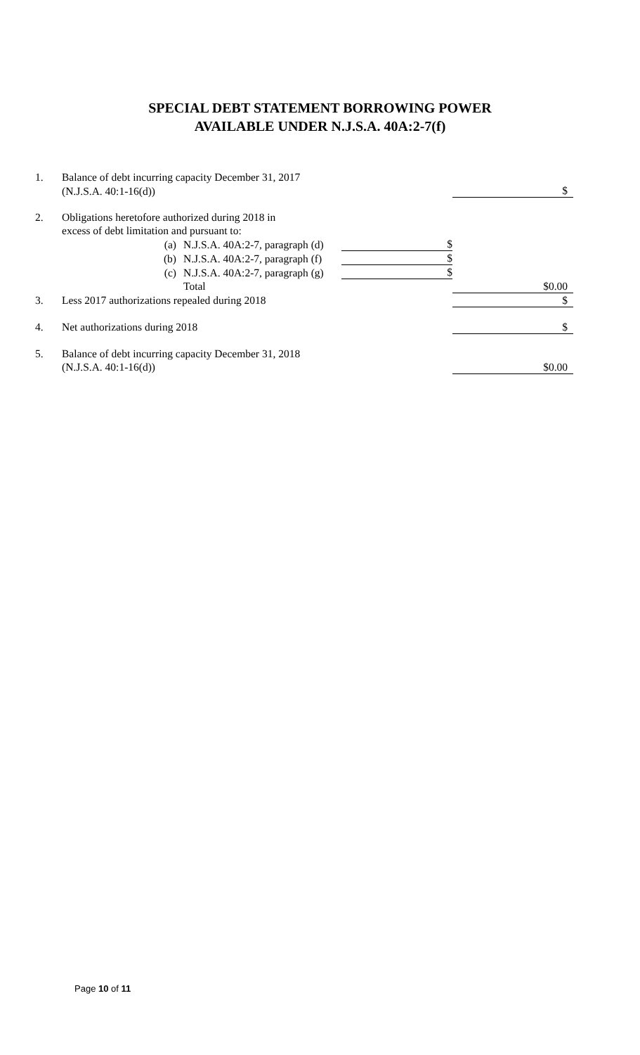SPECIAL DEBT STATEMENT BORROWING POWER
AVAILABLE UNDER N.J.S.A. 40A:2-7(f)
| 1. | Balance of debt incurring capacity December 31, 2017 | | | | |
| | (N.J.S.A. 40:1-16(d)) | | | | $ |
| 2. | Obligations heretofore authorized during 2018 in | | | | |
| | excess of debt limitation and pursuant to: | | | | |
| | (a) | N.J.S.A. 40A:2-7, paragraph (d) | | $ | |
| | (b) | N.J.S.A. 40A:2-7, paragraph (f) | | $ | |
| | (c) | N.J.S.A. 40A:2-7, paragraph (g) | | $ | |
| | | Total | | | $0.00 |
| 3. | Less 2017 authorizations repealed during 2018 | | | | $ |
| 4. | Net authorizations during 2018 | | | | $ |
| 5. | Balance of debt incurring capacity December 31, 2018 | | | | |
| | (N.J.S.A. 40:1-16(d)) | | | | $0.00 |
Page 10 of 11